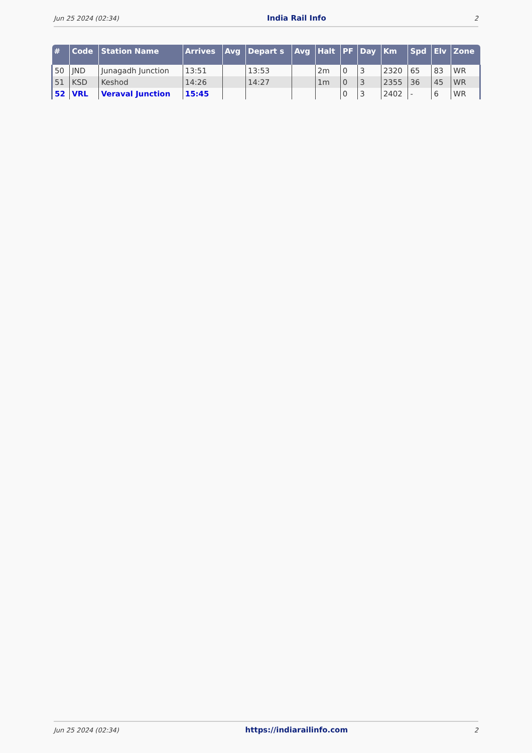Jun 25 2024 (02:34) India Rail Info 2
| # | Code | Station Name | Arrives | Avg | Depart s | Avg | Halt | PF | Day | Km | Spd | Elv | Zone |
| --- | --- | --- | --- | --- | --- | --- | --- | --- | --- | --- | --- | --- | --- |
| 50 | JND | Junagadh Junction | 13:51 | | 13:53 | | 2m | 0 | 3 | 2320 | 65 | 83 | WR |
| 51 | KSD | Keshod | 14:26 | | 14:27 | | 1m | 0 | 3 | 2355 | 36 | 45 | WR |
| 52 | VRL | Veraval Junction | 15:45 | | | | | 0 | 3 | 2402 | - | 6 | WR |
Jun 25 2024 (02:34) https://indiarailinfo.com 2